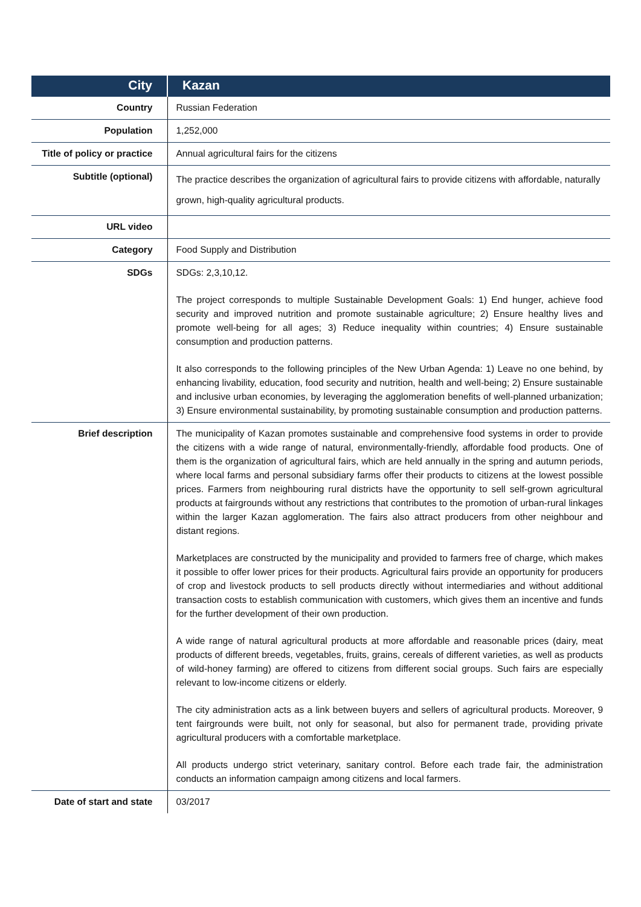| City | Kazan |
| Country | Russian Federation |
| Population | 1,252,000 |
| Title of policy or practice | Annual agricultural fairs for the citizens |
| Subtitle (optional) | The practice describes the organization of agricultural fairs to provide citizens with affordable, naturally grown, high-quality agricultural products. |
| URL video | |
| Category | Food Supply and Distribution |
| SDGs | SDGs: 2,3,10,12. The project corresponds to multiple Sustainable Development Goals: 1) End hunger, achieve food security and improved nutrition and promote sustainable agriculture; 2) Ensure healthy lives and promote well-being for all ages; 3) Reduce inequality within countries; 4) Ensure sustainable consumption and production patterns. It also corresponds to the following principles of the New Urban Agenda: 1) Leave no one behind, by enhancing livability, education, food security and nutrition, health and well-being; 2) Ensure sustainable and inclusive urban economies, by leveraging the agglomeration benefits of well-planned urbanization; 3) Ensure environmental sustainability, by promoting sustainable consumption and production patterns. |
| Brief description | The municipality of Kazan promotes sustainable and comprehensive food systems in order to provide the citizens with a wide range of natural, environmentally-friendly, affordable food products. One of them is the organization of agricultural fairs, which are held annually in the spring and autumn periods, where local farms and personal subsidiary farms offer their products to citizens at the lowest possible prices. Farmers from neighbouring rural districts have the opportunity to sell self-grown agricultural products at fairgrounds without any restrictions that contributes to the promotion of urban-rural linkages within the larger Kazan agglomeration. The fairs also attract producers from other neighbour and distant regions. Marketplaces are constructed by the municipality and provided to farmers free of charge, which makes it possible to offer lower prices for their products. Agricultural fairs provide an opportunity for producers of crop and livestock products to sell products directly without intermediaries and without additional transaction costs to establish communication with customers, which gives them an incentive and funds for the further development of their own production. A wide range of natural agricultural products at more affordable and reasonable prices (dairy, meat products of different breeds, vegetables, fruits, grains, cereals of different varieties, as well as products of wild-honey farming) are offered to citizens from different social groups. Such fairs are especially relevant to low-income citizens or elderly. The city administration acts as a link between buyers and sellers of agricultural products. Moreover, 9 tent fairgrounds were built, not only for seasonal, but also for permanent trade, providing private agricultural producers with a comfortable marketplace. All products undergo strict veterinary, sanitary control. Before each trade fair, the administration conducts an information campaign among citizens and local farmers. |
| Date of start and state | 03/2017 |